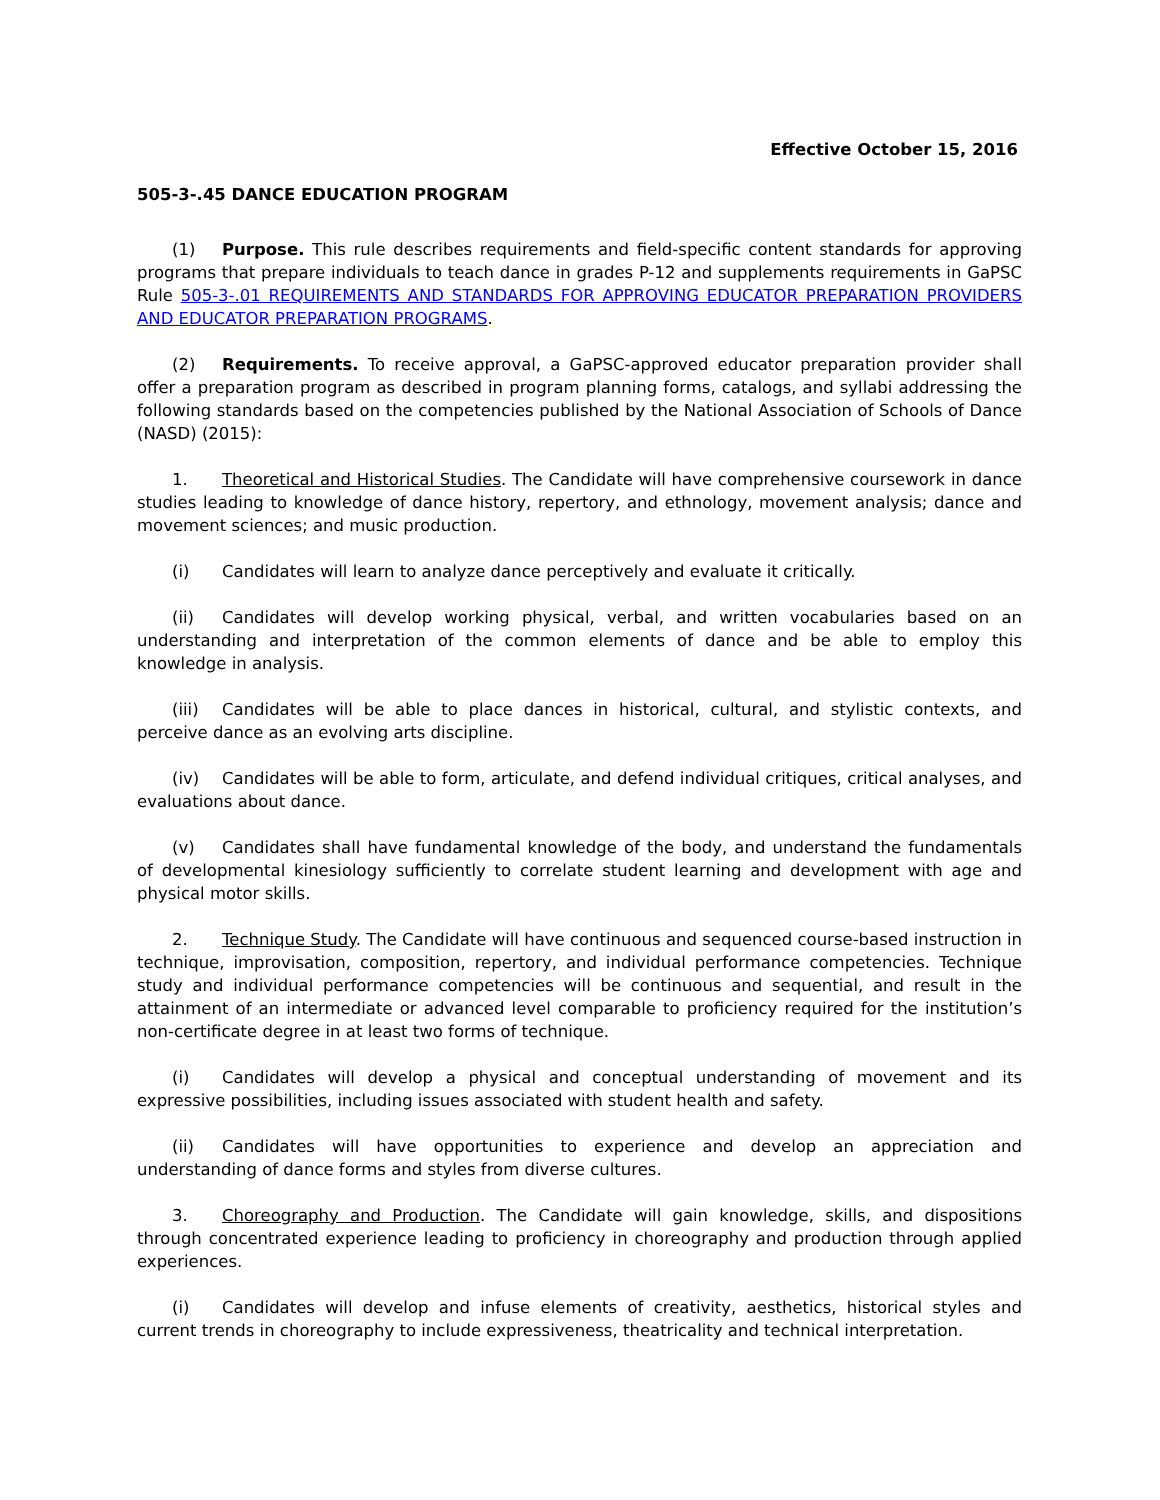Effective October 15, 2016
505-3-.45 DANCE EDUCATION PROGRAM
(1) Purpose. This rule describes requirements and field-specific content standards for approving programs that prepare individuals to teach dance in grades P-12 and supplements requirements in GaPSC Rule 505-3-.01 REQUIREMENTS AND STANDARDS FOR APPROVING EDUCATOR PREPARATION PROVIDERS AND EDUCATOR PREPARATION PROGRAMS.
(2) Requirements. To receive approval, a GaPSC-approved educator preparation provider shall offer a preparation program as described in program planning forms, catalogs, and syllabi addressing the following standards based on the competencies published by the National Association of Schools of Dance (NASD) (2015):
1. Theoretical and Historical Studies. The Candidate will have comprehensive coursework in dance studies leading to knowledge of dance history, repertory, and ethnology, movement analysis; dance and movement sciences; and music production.
(i) Candidates will learn to analyze dance perceptively and evaluate it critically.
(ii) Candidates will develop working physical, verbal, and written vocabularies based on an understanding and interpretation of the common elements of dance and be able to employ this knowledge in analysis.
(iii) Candidates will be able to place dances in historical, cultural, and stylistic contexts, and perceive dance as an evolving arts discipline.
(iv) Candidates will be able to form, articulate, and defend individual critiques, critical analyses, and evaluations about dance.
(v) Candidates shall have fundamental knowledge of the body, and understand the fundamentals of developmental kinesiology sufficiently to correlate student learning and development with age and physical motor skills.
2. Technique Study. The Candidate will have continuous and sequenced course-based instruction in technique, improvisation, composition, repertory, and individual performance competencies. Technique study and individual performance competencies will be continuous and sequential, and result in the attainment of an intermediate or advanced level comparable to proficiency required for the institution’s non-certificate degree in at least two forms of technique.
(i) Candidates will develop a physical and conceptual understanding of movement and its expressive possibilities, including issues associated with student health and safety.
(ii) Candidates will have opportunities to experience and develop an appreciation and understanding of dance forms and styles from diverse cultures.
3. Choreography and Production. The Candidate will gain knowledge, skills, and dispositions through concentrated experience leading to proficiency in choreography and production through applied experiences.
(i) Candidates will develop and infuse elements of creativity, aesthetics, historical styles and current trends in choreography to include expressiveness, theatricality and technical interpretation.